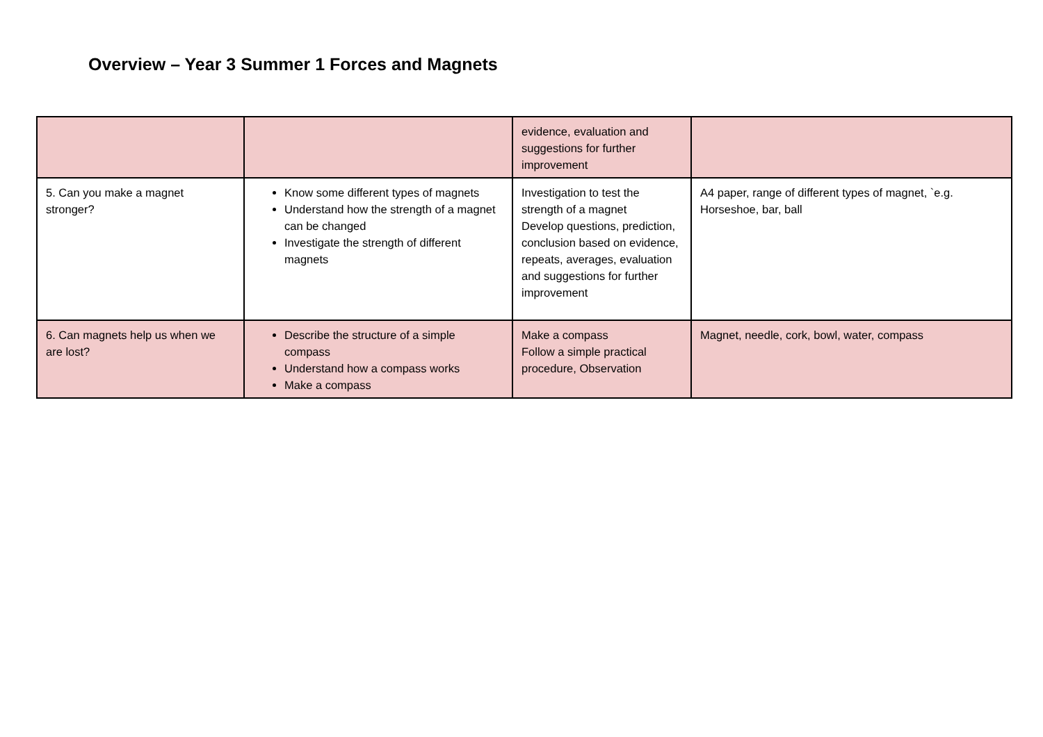Overview – Year 3 Summer 1 Forces and Magnets
| | | evidence, evaluation and suggestions for further improvement | |
| 5. Can you make a magnet stronger? | Know some different types of magnets Understand how the strength of a magnet can be changed Investigate the strength of different magnets | Investigation to test the strength of a magnet Develop questions, prediction, conclusion based on evidence, repeats, averages, evaluation and suggestions for further improvement | A4 paper, range of different types of magnet, `e.g. Horseshoe, bar, ball |
| 6. Can magnets help us when we are lost? | Describe the structure of a simple compass Understand how a compass works Make a compass | Make a compass Follow a simple practical procedure, Observation | Magnet, needle, cork, bowl, water, compass |